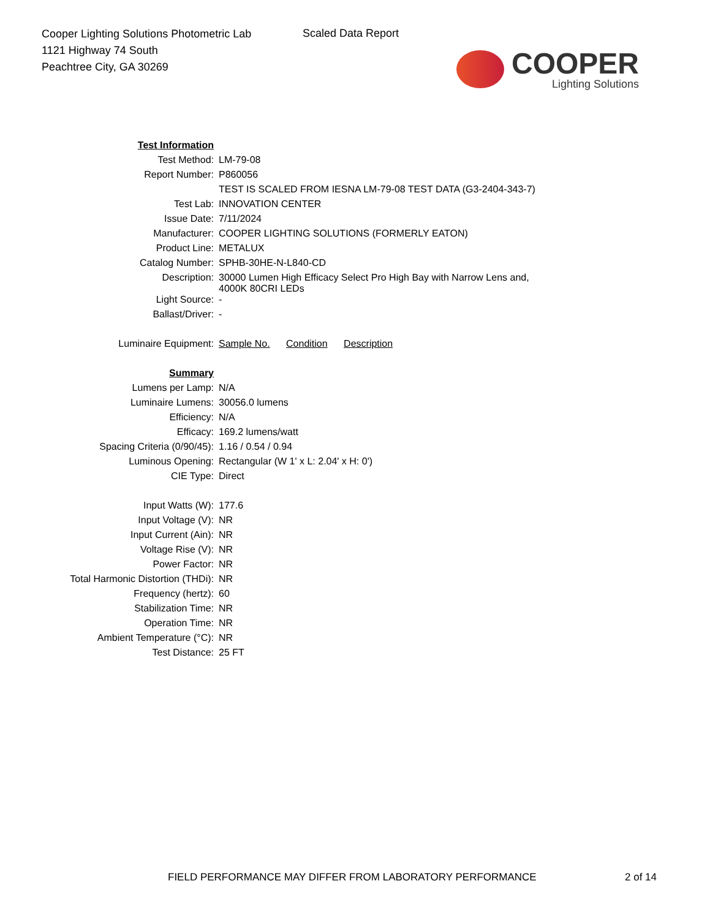Cooper Lighting Solutions Photometric Lab
1121 Highway 74 South
Peachtree City, GA 30269
Scaled Data Report
COOPER
Lighting Solutions
| Test Information | |
| Test Method: | LM-79-08 |
| Report Number: | P860056 |
| | TEST IS SCALED FROM IESNA LM-79-08 TEST DATA (G3-2404-343-7) |
| Test Lab: | INNOVATION CENTER |
| Issue Date: | 7/11/2024 |
| Manufacturer: | COOPER LIGHTING SOLUTIONS (FORMERLY EATON) |
| Product Line: | METALUX |
| Catalog Number: | SPHB-30HE-N-L840-CD |
| Description: | 30000 Lumen High Efficacy Select Pro High Bay with Narrow Lens and, 4000K 80CRI LEDs |
| Light Source: | - |
| Ballast/Driver: | - |
| Luminaire Equipment: | Sample No. Condition Description |
| Summary | |
| Lumens per Lamp: | N/A |
| Luminaire Lumens: | 30056.0 lumens |
| Efficiency: | N/A |
| Efficacy: | 169.2 lumens/watt |
| Spacing Criteria (0/90/45): | 1.16 / 0.54 / 0.94 |
| Luminous Opening: | Rectangular (W 1' x L: 2.04' x H: 0') |
| CIE Type: | Direct |
| Input Watts (W): | 177.6 |
| Input Voltage (V): | NR |
| Input Current (Ain): | NR |
| Voltage Rise (V): | NR |
| Power Factor: | NR |
| Total Harmonic Distortion (THDi): | NR |
| Frequency (hertz): | 60 |
| Stabilization Time: | NR |
| Operation Time: | NR |
| Ambient Temperature (°C): | NR |
| Test Distance: | 25 FT |
FIELD PERFORMANCE MAY DIFFER FROM LABORATORY PERFORMANCE
2 of 14